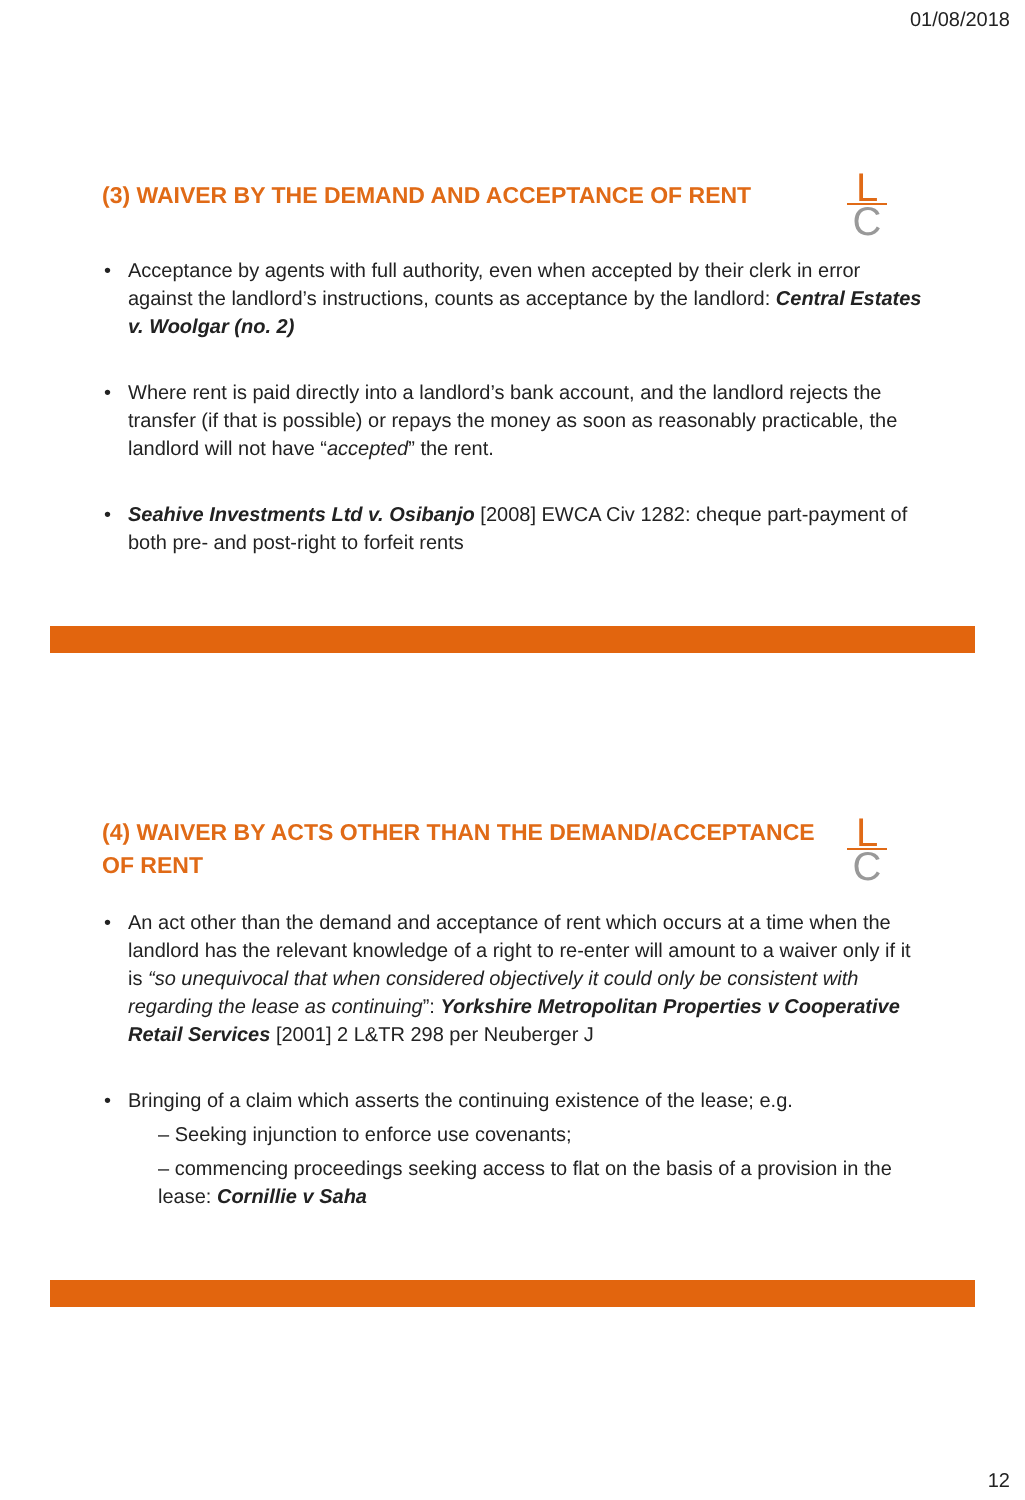01/08/2018
L
C
(3) WAIVER BY THE DEMAND AND ACCEPTANCE OF RENT
Acceptance by agents with full authority, even when accepted by their clerk in error against the landlord’s instructions, counts as acceptance by the landlord: Central Estates v. Woolgar (no. 2)
Where rent is paid directly into a landlord’s bank account, and the landlord rejects the transfer (if that is possible) or repays the money as soon as reasonably practicable, the landlord will not have “accepted” the rent.
Seahive Investments Ltd v. Osibanjo [2008] EWCA Civ 1282: cheque part-payment of both pre- and post-right to forfeit rents
L
C
(4) WAIVER BY ACTS OTHER THAN THE DEMAND/ACCEPTANCE OF RENT
An act other than the demand and acceptance of rent which occurs at a time when the landlord has the relevant knowledge of a right to re-enter will amount to a waiver only if it is “so unequivocal that when considered objectively it could only be consistent with regarding the lease as continuing”: Yorkshire Metropolitan Properties v Cooperative Retail Services [2001] 2 L&TR 298 per Neuberger J
Bringing of a claim which asserts the continuing existence of the lease; e.g.
– Seeking injunction to enforce use covenants;
– commencing proceedings seeking access to flat on the basis of a provision in the lease: Cornillie v Saha
12